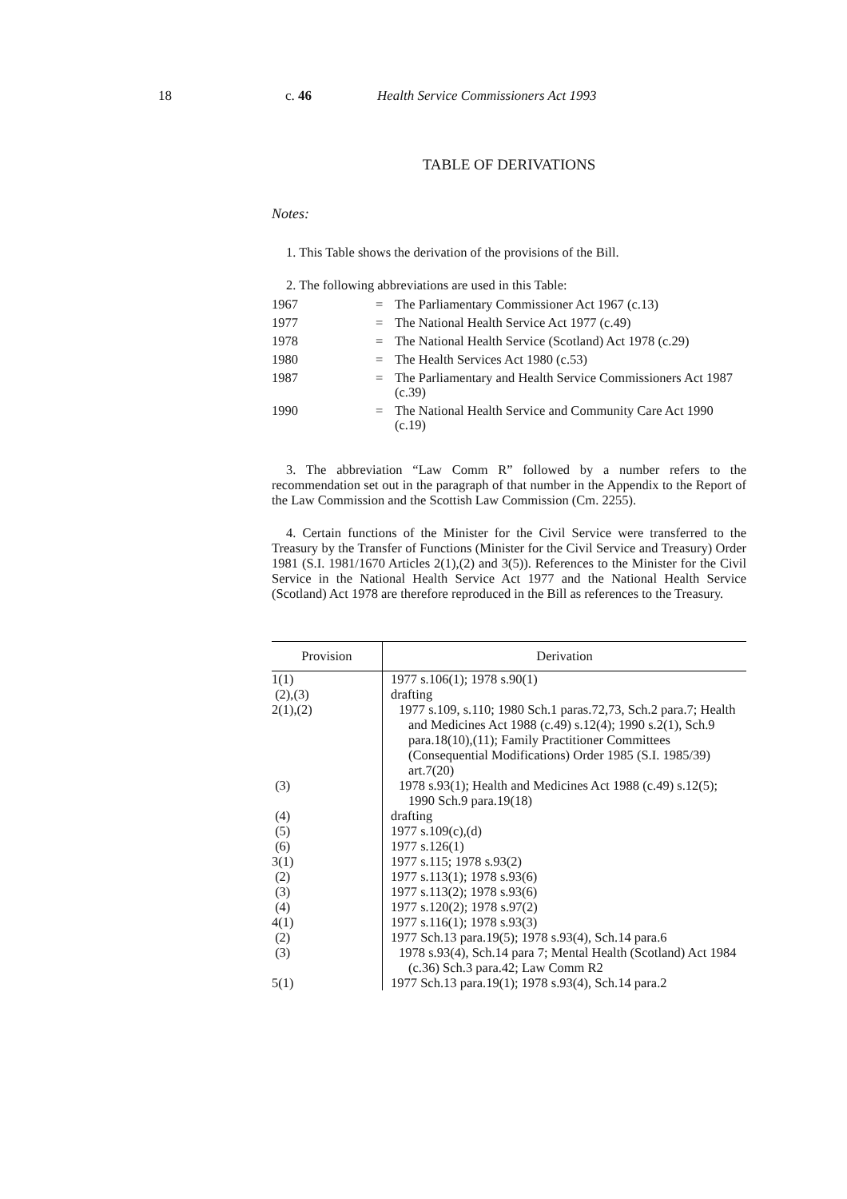18 c. 46 Health Service Commissioners Act 1993
TABLE OF DERIVATIONS
Notes:
1. This Table shows the derivation of the provisions of the Bill.
2. The following abbreviations are used in this Table:
| 1967 | = | The Parliamentary Commissioner Act 1967 (c.13) |
| 1977 | = | The National Health Service Act 1977 (c.49) |
| 1978 | = | The National Health Service (Scotland) Act 1978 (c.29) |
| 1980 | = | The Health Services Act 1980 (c.53) |
| 1987 | = | The Parliamentary and Health Service Commissioners Act 1987 (c.39) |
| 1990 | = | The National Health Service and Community Care Act 1990 (c.19) |
3. The abbreviation “Law Comm R” followed by a number refers to the recommendation set out in the paragraph of that number in the Appendix to the Report of the Law Commission and the Scottish Law Commission (Cm. 2255).
4. Certain functions of the Minister for the Civil Service were transferred to the Treasury by the Transfer of Functions (Minister for the Civil Service and Treasury) Order 1981 (S.I. 1981/1670 Articles 2(1),(2) and 3(5)). References to the Minister for the Civil Service in the National Health Service Act 1977 and the National Health Service (Scotland) Act 1978 are therefore reproduced in the Bill as references to the Treasury.
| Provision | Derivation |
| --- | --- |
| 1(1) | 1977 s.106(1); 1978 s.90(1) |
| (2),(3) | drafting |
| 2(1),(2) | 1977 s.109, s.110; 1980 Sch.1 paras.72,73, Sch.2 para.7; Health and Medicines Act 1988 (c.49) s.12(4); 1990 s.2(1), Sch.9 para.18(10),(11); Family Practitioner Committees (Consequential Modifications) Order 1985 (S.I. 1985/39) art.7(20) |
| (3) | 1978 s.93(1); Health and Medicines Act 1988 (c.49) s.12(5); 1990 Sch.9 para.19(18) |
| (4) | drafting |
| (5) | 1977 s.109(c),(d) |
| (6) | 1977 s.126(1) |
| 3(1) | 1977 s.115; 1978 s.93(2) |
| (2) | 1977 s.113(1); 1978 s.93(6) |
| (3) | 1977 s.113(2); 1978 s.93(6) |
| (4) | 1977 s.120(2); 1978 s.97(2) |
| 4(1) | 1977 s.116(1); 1978 s.93(3) |
| (2) | 1977 Sch.13 para.19(5); 1978 s.93(4), Sch.14 para.6 |
| (3) | 1978 s.93(4), Sch.14 para 7; Mental Health (Scotland) Act 1984 (c.36) Sch.3 para.42; Law Comm R2 |
| 5(1) | 1977 Sch.13 para.19(1); 1978 s.93(4), Sch.14 para.2 |